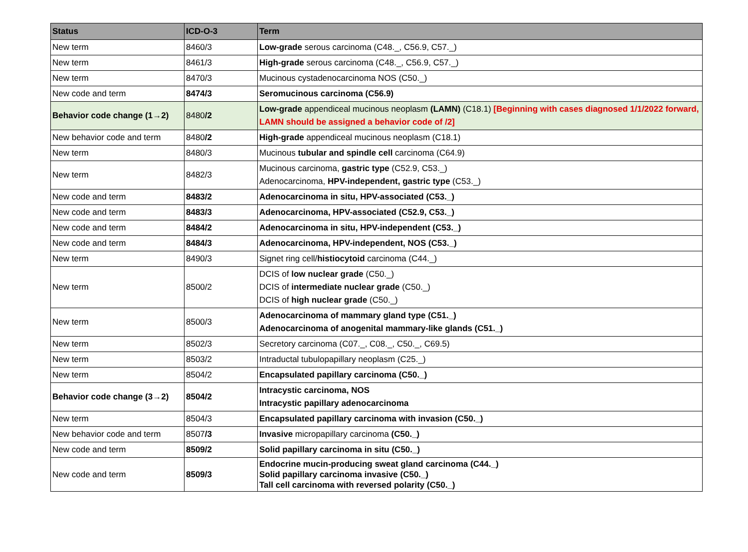| Status | ICD-O-3 | Term |
| --- | --- | --- |
| New term | 8460/3 | Low-grade serous carcinoma (C48._, C56.9, C57._) |
| New term | 8461/3 | High-grade serous carcinoma (C48._, C56.9, C57._) |
| New term | 8470/3 | Mucinous cystadenocarcinoma NOS (C50._) |
| New code and term | 8474/3 | Seromucinous carcinoma (C56.9) |
| Behavior code change (1→2) | 8480 /2 | Low-grade appendiceal mucinous neoplasm (LAMN) (C18.1) [Beginning with cases diagnosed 1/1/2022 forward, LAMN should be assigned a behavior code of /2] |
| New behavior code and term | 8480 /2 | High-grade appendiceal mucinous neoplasm (C18.1) |
| New term | 8480/3 | Mucinous tubular and spindle cell carcinoma (C64.9) |
| New term | 8482/3 | Mucinous carcinoma, gastric type (C52.9, C53._) Adenocarcinoma, HPV-independent, gastric type (C53._) |
| New code and term | 8483/2 | Adenocarcinoma in situ, HPV-associated (C53._) |
| New code and term | 8483/3 | Adenocarcinoma, HPV-associated (C52.9, C53._) |
| New code and term | 8484/2 | Adenocarcinoma in situ, HPV-independent (C53._) |
| New code and term | 8484/3 | Adenocarcinoma, HPV-independent, NOS (C53._) |
| New term | 8490/3 | Signet ring cell/ histiocytoid carcinoma (C44._) |
| New term | 8500/2 | DCIS of low nuclear grade (C50._) DCIS of intermediate nuclear grade (C50._) DCIS of high nuclear grade (C50._) |
| New term | 8500/3 | Adenocarcinoma of mammary gland type (C51._) Adenocarcinoma of anogenital mammary-like glands (C51._) |
| New term | 8502/3 | Secretory carcinoma (C07._, C08._, C50._, C69.5) |
| New term | 8503/2 | Intraductal tubulopapillary neoplasm (C25._) |
| New term | 8504/2 | Encapsulated papillary carcinoma (C50._) |
| Behavior code change (3→2) | 8504/2 | Intracystic carcinoma, NOS Intracystic papillary adenocarcinoma |
| New term | 8504/3 | Encapsulated papillary carcinoma with invasion (C50._) |
| New behavior code and term | 8507 /3 | Invasive micropapillary carcinoma (C50._) |
| New code and term | 8509/2 | Solid papillary carcinoma in situ (C50._) |
| New code and term | 8509/3 | Endocrine mucin-producing sweat gland carcinoma (C44._) Solid papillary carcinoma invasive (C50._) Tall cell carcinoma with reversed polarity (C50._) |